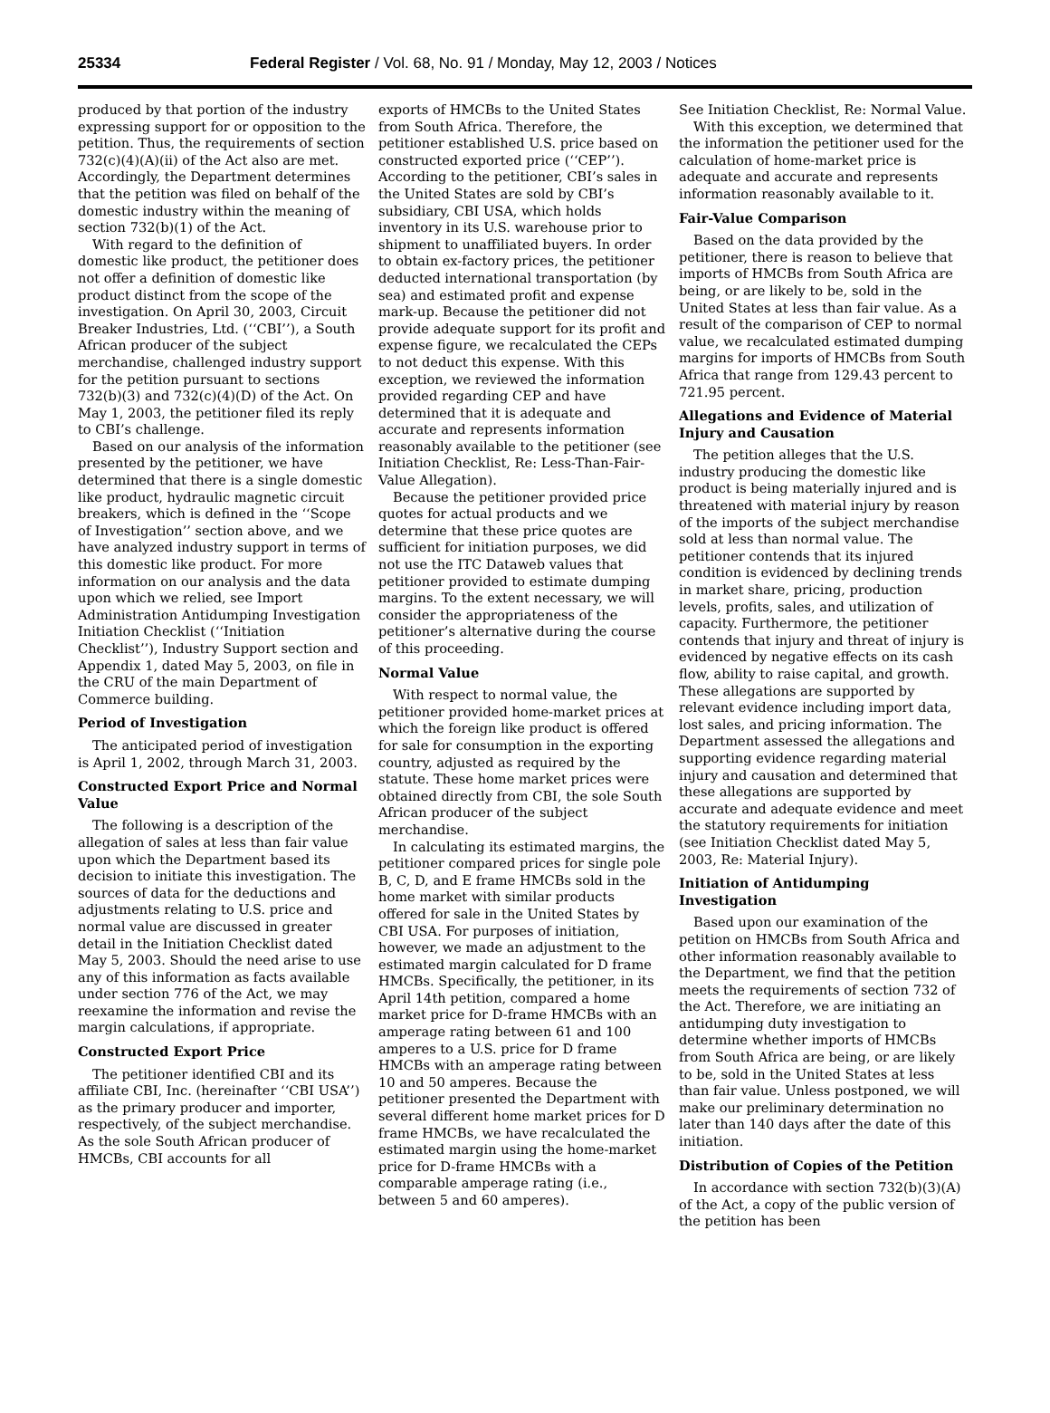25334 Federal Register / Vol. 68, No. 91 / Monday, May 12, 2003 / Notices
produced by that portion of the industry expressing support for or opposition to the petition. Thus, the requirements of section 732(c)(4)(A)(ii) of the Act also are met. Accordingly, the Department determines that the petition was filed on behalf of the domestic industry within the meaning of section 732(b)(1) of the Act.
With regard to the definition of domestic like product, the petitioner does not offer a definition of domestic like product distinct from the scope of the investigation. On April 30, 2003, Circuit Breaker Industries, Ltd. (‘‘CBI’’), a South African producer of the subject merchandise, challenged industry support for the petition pursuant to sections 732(b)(3) and 732(c)(4)(D) of the Act. On May 1, 2003, the petitioner filed its reply to CBI’s challenge.
Based on our analysis of the information presented by the petitioner, we have determined that there is a single domestic like product, hydraulic magnetic circuit breakers, which is defined in the ‘‘Scope of Investigation’’ section above, and we have analyzed industry support in terms of this domestic like product. For more information on our analysis and the data upon which we relied, see Import Administration Antidumping Investigation Initiation Checklist (‘‘Initiation Checklist’’), Industry Support section and Appendix 1, dated May 5, 2003, on file in the CRU of the main Department of Commerce building.
Period of Investigation
The anticipated period of investigation is April 1, 2002, through March 31, 2003.
Constructed Export Price and Normal Value
The following is a description of the allegation of sales at less than fair value upon which the Department based its decision to initiate this investigation. The sources of data for the deductions and adjustments relating to U.S. price and normal value are discussed in greater detail in the Initiation Checklist dated May 5, 2003. Should the need arise to use any of this information as facts available under section 776 of the Act, we may reexamine the information and revise the margin calculations, if appropriate.
Constructed Export Price
The petitioner identified CBI and its affiliate CBI, Inc. (hereinafter ‘‘CBI USA’’) as the primary producer and importer, respectively, of the subject merchandise. As the sole South African producer of HMCBs, CBI accounts for all
exports of HMCBs to the United States from South Africa. Therefore, the petitioner established U.S. price based on constructed exported price (‘‘CEP’’). According to the petitioner, CBI’s sales in the United States are sold by CBI’s subsidiary, CBI USA, which holds inventory in its U.S. warehouse prior to shipment to unaffiliated buyers. In order to obtain ex-factory prices, the petitioner deducted international transportation (by sea) and estimated profit and expense mark-up. Because the petitioner did not provide adequate support for its profit and expense figure, we recalculated the CEPs to not deduct this expense. With this exception, we reviewed the information provided regarding CEP and have determined that it is adequate and accurate and represents information reasonably available to the petitioner (see Initiation Checklist, Re: Less-Than-Fair-Value Allegation).
Because the petitioner provided price quotes for actual products and we determine that these price quotes are sufficient for initiation purposes, we did not use the ITC Dataweb values that petitioner provided to estimate dumping margins. To the extent necessary, we will consider the appropriateness of the petitioner’s alternative during the course of this proceeding.
Normal Value
With respect to normal value, the petitioner provided home-market prices at which the foreign like product is offered for sale for consumption in the exporting country, adjusted as required by the statute. These home market prices were obtained directly from CBI, the sole South African producer of the subject merchandise.
In calculating its estimated margins, the petitioner compared prices for single pole B, C, D, and E frame HMCBs sold in the home market with similar products offered for sale in the United States by CBI USA. For purposes of initiation, however, we made an adjustment to the estimated margin calculated for D frame HMCBs. Specifically, the petitioner, in its April 14th petition, compared a home market price for D-frame HMCBs with an amperage rating between 61 and 100 amperes to a U.S. price for D frame HMCBs with an amperage rating between 10 and 50 amperes. Because the petitioner presented the Department with several different home market prices for D frame HMCBs, we have recalculated the estimated margin using the home-market price for D-frame HMCBs with a comparable amperage rating (i.e., between 5 and 60 amperes).
See Initiation Checklist, Re: Normal Value.
With this exception, we determined that the information the petitioner used for the calculation of home-market price is adequate and accurate and represents information reasonably available to it.
Fair-Value Comparison
Based on the data provided by the petitioner, there is reason to believe that imports of HMCBs from South Africa are being, or are likely to be, sold in the United States at less than fair value. As a result of the comparison of CEP to normal value, we recalculated estimated dumping margins for imports of HMCBs from South Africa that range from 129.43 percent to 721.95 percent.
Allegations and Evidence of Material Injury and Causation
The petition alleges that the U.S. industry producing the domestic like product is being materially injured and is threatened with material injury by reason of the imports of the subject merchandise sold at less than normal value. The petitioner contends that its injured condition is evidenced by declining trends in market share, pricing, production levels, profits, sales, and utilization of capacity. Furthermore, the petitioner contends that injury and threat of injury is evidenced by negative effects on its cash flow, ability to raise capital, and growth. These allegations are supported by relevant evidence including import data, lost sales, and pricing information. The Department assessed the allegations and supporting evidence regarding material injury and causation and determined that these allegations are supported by accurate and adequate evidence and meet the statutory requirements for initiation (see Initiation Checklist dated May 5, 2003, Re: Material Injury).
Initiation of Antidumping Investigation
Based upon our examination of the petition on HMCBs from South Africa and other information reasonably available to the Department, we find that the petition meets the requirements of section 732 of the Act. Therefore, we are initiating an antidumping duty investigation to determine whether imports of HMCBs from South Africa are being, or are likely to be, sold in the United States at less than fair value. Unless postponed, we will make our preliminary determination no later than 140 days after the date of this initiation.
Distribution of Copies of the Petition
In accordance with section 732(b)(3)(A) of the Act, a copy of the public version of the petition has been